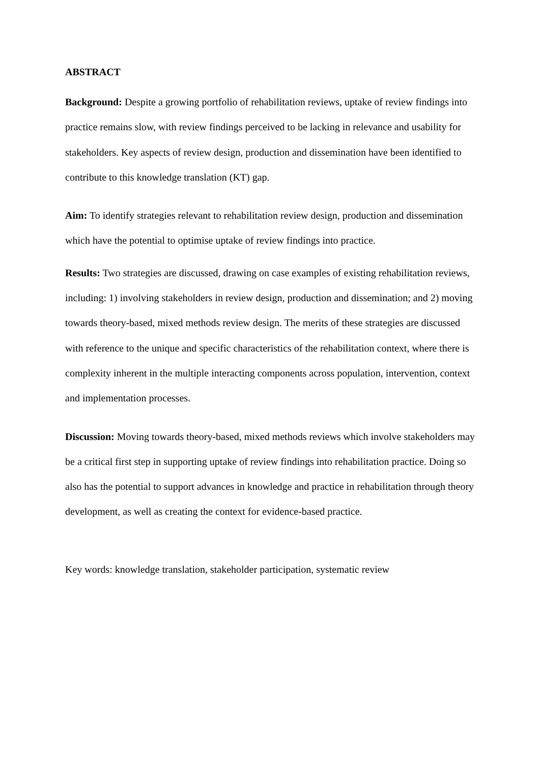ABSTRACT
Background: Despite a growing portfolio of rehabilitation reviews, uptake of review findings into practice remains slow, with review findings perceived to be lacking in relevance and usability for stakeholders. Key aspects of review design, production and dissemination have been identified to contribute to this knowledge translation (KT) gap.
Aim: To identify strategies relevant to rehabilitation review design, production and dissemination which have the potential to optimise uptake of review findings into practice.
Results: Two strategies are discussed, drawing on case examples of existing rehabilitation reviews, including: 1) involving stakeholders in review design, production and dissemination; and 2) moving towards theory-based, mixed methods review design. The merits of these strategies are discussed with reference to the unique and specific characteristics of the rehabilitation context, where there is complexity inherent in the multiple interacting components across population, intervention, context and implementation processes.
Discussion: Moving towards theory-based, mixed methods reviews which involve stakeholders may be a critical first step in supporting uptake of review findings into rehabilitation practice. Doing so also has the potential to support advances in knowledge and practice in rehabilitation through theory development, as well as creating the context for evidence-based practice.
Key words: knowledge translation, stakeholder participation, systematic review